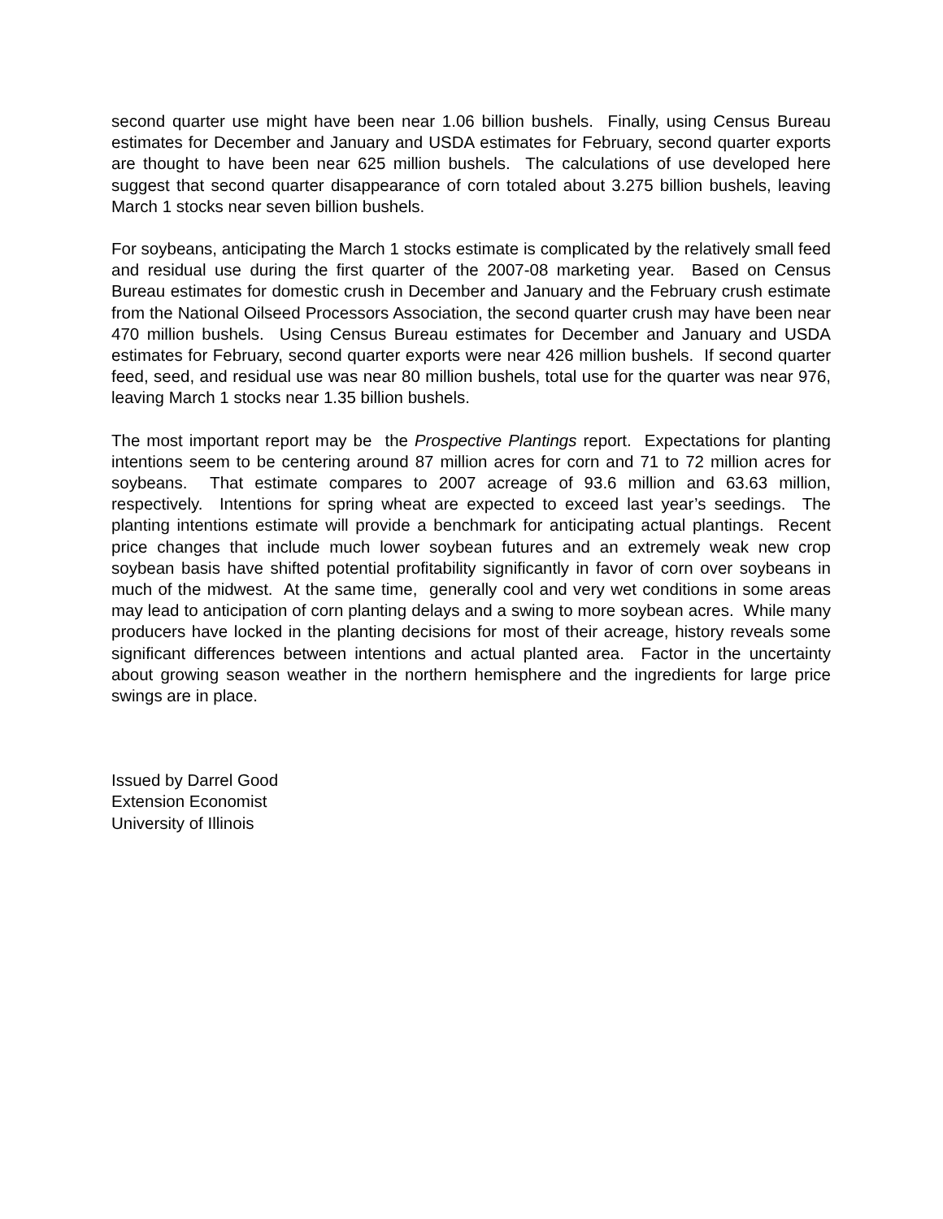second quarter use might have been near 1.06 billion bushels. Finally, using Census Bureau estimates for December and January and USDA estimates for February, second quarter exports are thought to have been near 625 million bushels. The calculations of use developed here suggest that second quarter disappearance of corn totaled about 3.275 billion bushels, leaving March 1 stocks near seven billion bushels.
For soybeans, anticipating the March 1 stocks estimate is complicated by the relatively small feed and residual use during the first quarter of the 2007-08 marketing year. Based on Census Bureau estimates for domestic crush in December and January and the February crush estimate from the National Oilseed Processors Association, the second quarter crush may have been near 470 million bushels. Using Census Bureau estimates for December and January and USDA estimates for February, second quarter exports were near 426 million bushels. If second quarter feed, seed, and residual use was near 80 million bushels, total use for the quarter was near 976, leaving March 1 stocks near 1.35 billion bushels.
The most important report may be the Prospective Plantings report. Expectations for planting intentions seem to be centering around 87 million acres for corn and 71 to 72 million acres for soybeans. That estimate compares to 2007 acreage of 93.6 million and 63.63 million, respectively. Intentions for spring wheat are expected to exceed last year’s seedings. The planting intentions estimate will provide a benchmark for anticipating actual plantings. Recent price changes that include much lower soybean futures and an extremely weak new crop soybean basis have shifted potential profitability significantly in favor of corn over soybeans in much of the midwest. At the same time, generally cool and very wet conditions in some areas may lead to anticipation of corn planting delays and a swing to more soybean acres. While many producers have locked in the planting decisions for most of their acreage, history reveals some significant differences between intentions and actual planted area. Factor in the uncertainty about growing season weather in the northern hemisphere and the ingredients for large price swings are in place.
Issued by Darrel Good
Extension Economist
University of Illinois